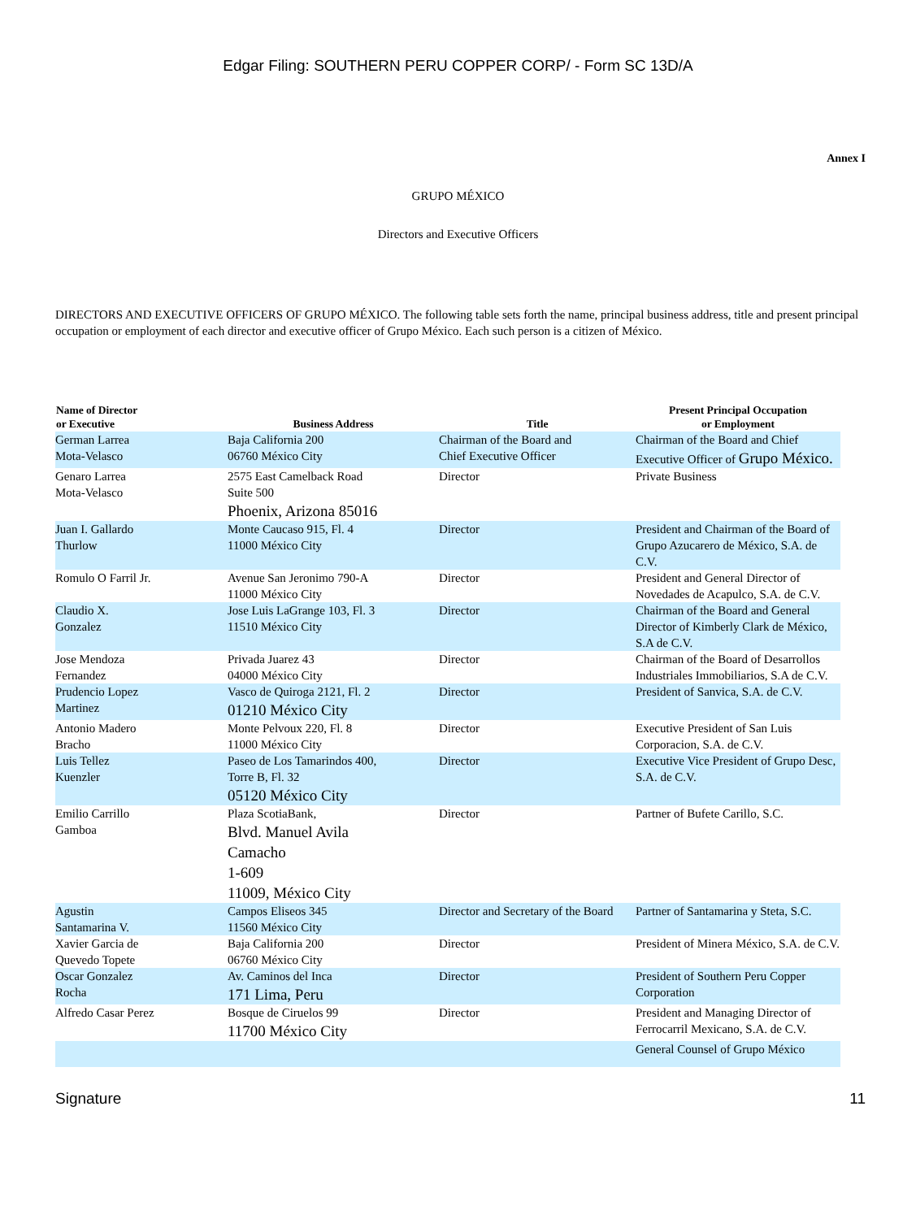Edgar Filing: SOUTHERN PERU COPPER CORP/ - Form SC 13D/A
Annex I
GRUPO MÉXICO
Directors and Executive Officers
DIRECTORS AND EXECUTIVE OFFICERS OF GRUPO MÉXICO. The following table sets forth the name, principal business address, title and present principal occupation or employment of each director and executive officer of Grupo México. Each such person is a citizen of México.
| Name of Director or Executive | Business Address | Title | Present Principal Occupation or Employment |
| --- | --- | --- | --- |
| German Larrea Mota-Velasco | Baja California 200 06760 México City | Chairman of the Board and Chief Executive Officer | Chairman of the Board and Chief Executive Officer of Grupo México. |
| Genaro Larrea Mota-Velasco | 2575 East Camelback Road Suite 500 Phoenix, Arizona 85016 | Director | Private Business |
| Juan I. Gallardo Thurlow | Monte Caucaso 915, Fl. 4 11000 México City | Director | President and Chairman of the Board of Grupo Azucarero de México, S.A. de C.V. |
| Romulo O Farril Jr. | Avenue San Jeronimo 790-A 11000 México City | Director | President and General Director of Novedades de Acapulco, S.A. de C.V. |
| Claudio X. Gonzalez | Jose Luis LaGrange 103, Fl. 3 11510 México City | Director | Chairman of the Board and General Director of Kimberly Clark de México, S.A de C.V. |
| Jose Mendoza Fernandez | Privada Juarez 43 04000 México City | Director | Chairman of the Board of Desarrollos Industriales Immobiliarios, S.A de C.V. |
| Prudencio Lopez Martinez | Vasco de Quiroga 2121, Fl. 2 01210 México City | Director | President of Sanvica, S.A. de C.V. |
| Antonio Madero Bracho | Monte Pelvoux 220, Fl. 8 11000 México City | Director | Executive President of San Luis Corporacion, S.A. de C.V. |
| Luis Tellez Kuenzler | Paseo de Los Tamarindos 400, Torre B, Fl. 32 05120 México City | Director | Executive Vice President of Grupo Desc, S.A. de C.V. |
| Emilio Carrillo Gamboa | Plaza ScotiaBank, Blvd. Manuel Avila Camacho 1-609 11009, México City | Director | Partner of Bufete Carillo, S.C. |
| Agustin Santamarina V. | Campos Eliseos 345 11560 México City | Director and Secretary of the Board | Partner of Santamarina y Steta, S.C. |
| Xavier Garcia de Quevedo Topete | Baja California 200 06760 México City | Director | President of Minera México, S.A. de C.V. |
| Oscar Gonzalez Rocha | Av. Caminos del Inca 171 Lima, Peru | Director | President of Southern Peru Copper Corporation |
| Alfredo Casar Perez | Bosque de Ciruelos 99 11700 México City | Director | President and Managing Director of Ferrocarril Mexicano, S.A. de C.V. |
| | | | General Counsel of Grupo México |
Signature 11